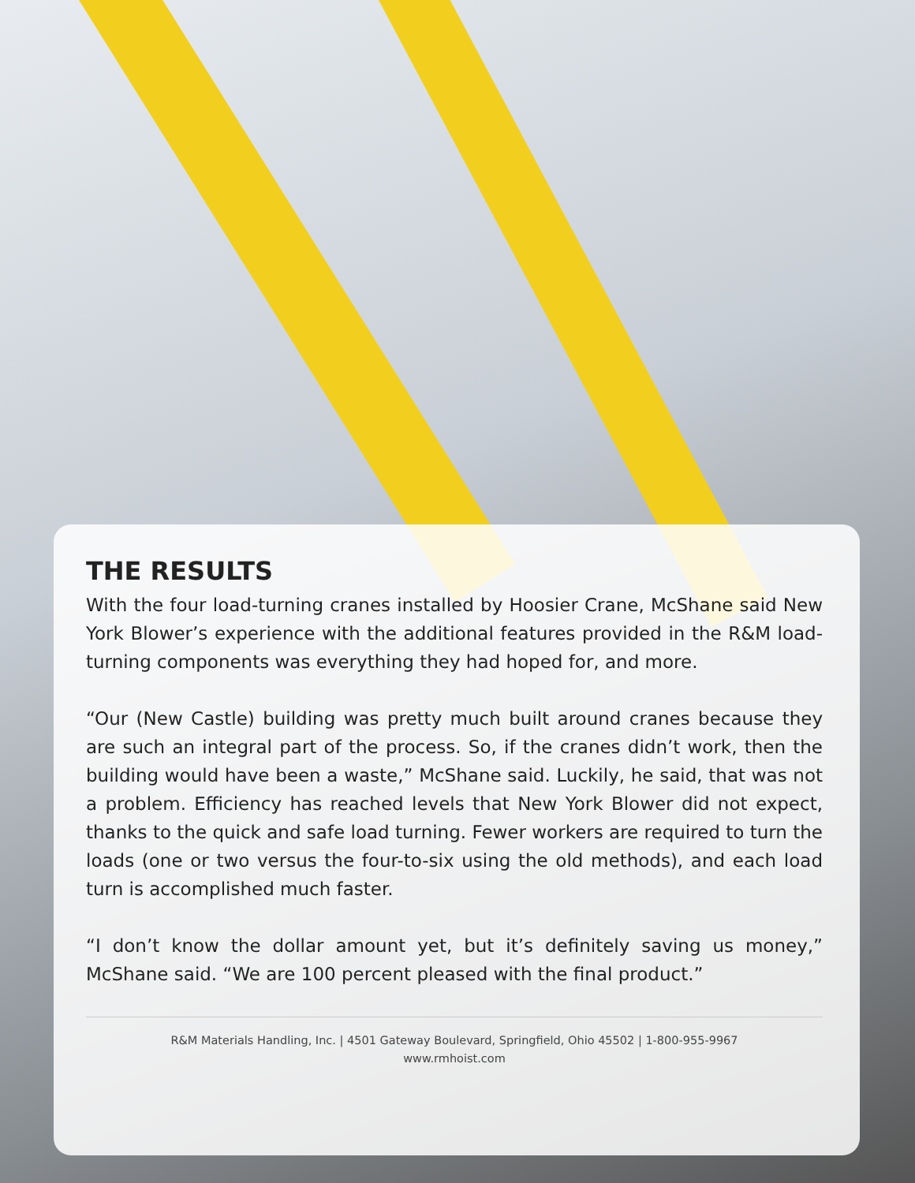THE RESULTS
With the four load-turning cranes installed by Hoosier Crane, McShane said New York Blower’s experience with the additional features provided in the R&M load-turning components was everything they had hoped for, and more.
“Our (New Castle) building was pretty much built around cranes because they are such an integral part of the process. So, if the cranes didn’t work, then the building would have been a waste,” McShane said. Luckily, he said, that was not a problem. Efficiency has reached levels that New York Blower did not expect, thanks to the quick and safe load turning. Fewer workers are required to turn the loads (one or two versus the four-to-six using the old methods), and each load turn is accomplished much faster.
“I don’t know the dollar amount yet, but it’s definitely saving us money,” McShane said. “We are 100 percent pleased with the final product.”
R&M Materials Handling, Inc. | 4501 Gateway Boulevard, Springfield, Ohio 45502 | 1-800-955-9967
www.rmhoist.com